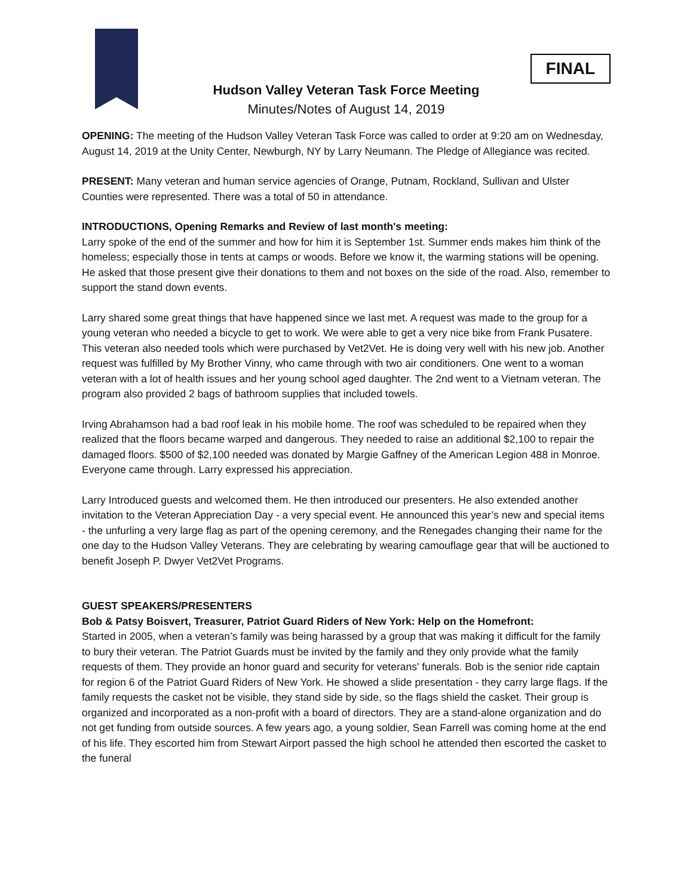FINAL
Hudson Valley Veteran Task Force Meeting
Minutes/Notes of August 14, 2019
OPENING: The meeting of the Hudson Valley Veteran Task Force was called to order at 9:20 am on Wednesday, August 14, 2019 at the Unity Center, Newburgh, NY by Larry Neumann. The Pledge of Allegiance was recited.
PRESENT: Many veteran and human service agencies of Orange, Putnam, Rockland, Sullivan and Ulster Counties were represented. There was a total of 50 in attendance.
INTRODUCTIONS, Opening Remarks and Review of last month's meeting:
Larry spoke of the end of the summer and how for him it is September 1st. Summer ends makes him think of the homeless; especially those in tents at camps or woods. Before we know it, the warming stations will be opening. He asked that those present give their donations to them and not boxes on the side of the road. Also, remember to support the stand down events.
Larry shared some great things that have happened since we last met. A request was made to the group for a young veteran who needed a bicycle to get to work. We were able to get a very nice bike from Frank Pusatere. This veteran also needed tools which were purchased by Vet2Vet. He is doing very well with his new job. Another request was fulfilled by My Brother Vinny, who came through with two air conditioners. One went to a woman veteran with a lot of health issues and her young school aged daughter. The 2nd went to a Vietnam veteran. The program also provided 2 bags of bathroom supplies that included towels.
Irving Abrahamson had a bad roof leak in his mobile home. The roof was scheduled to be repaired when they realized that the floors became warped and dangerous. They needed to raise an additional $2,100 to repair the damaged floors. $500 of $2,100 needed was donated by Margie Gaffney of the American Legion 488 in Monroe. Everyone came through. Larry expressed his appreciation.
Larry Introduced guests and welcomed them. He then introduced our presenters. He also extended another invitation to the Veteran Appreciation Day - a very special event. He announced this year’s new and special items - the unfurling a very large flag as part of the opening ceremony, and the Renegades changing their name for the one day to the Hudson Valley Veterans. They are celebrating by wearing camouflage gear that will be auctioned to benefit Joseph P. Dwyer Vet2Vet Programs.
GUEST SPEAKERS/PRESENTERS
Bob & Patsy Boisvert, Treasurer, Patriot Guard Riders of New York: Help on the Homefront:
Started in 2005, when a veteran’s family was being harassed by a group that was making it difficult for the family to bury their veteran. The Patriot Guards must be invited by the family and they only provide what the family requests of them. They provide an honor guard and security for veterans' funerals. Bob is the senior ride captain for region 6 of the Patriot Guard Riders of New York. He showed a slide presentation - they carry large flags. If the family requests the casket not be visible, they stand side by side, so the flags shield the casket. Their group is organized and incorporated as a non-profit with a board of directors. They are a stand-alone organization and do not get funding from outside sources. A few years ago, a young soldier, Sean Farrell was coming home at the end of his life. They escorted him from Stewart Airport passed the high school he attended then escorted the casket to the funeral